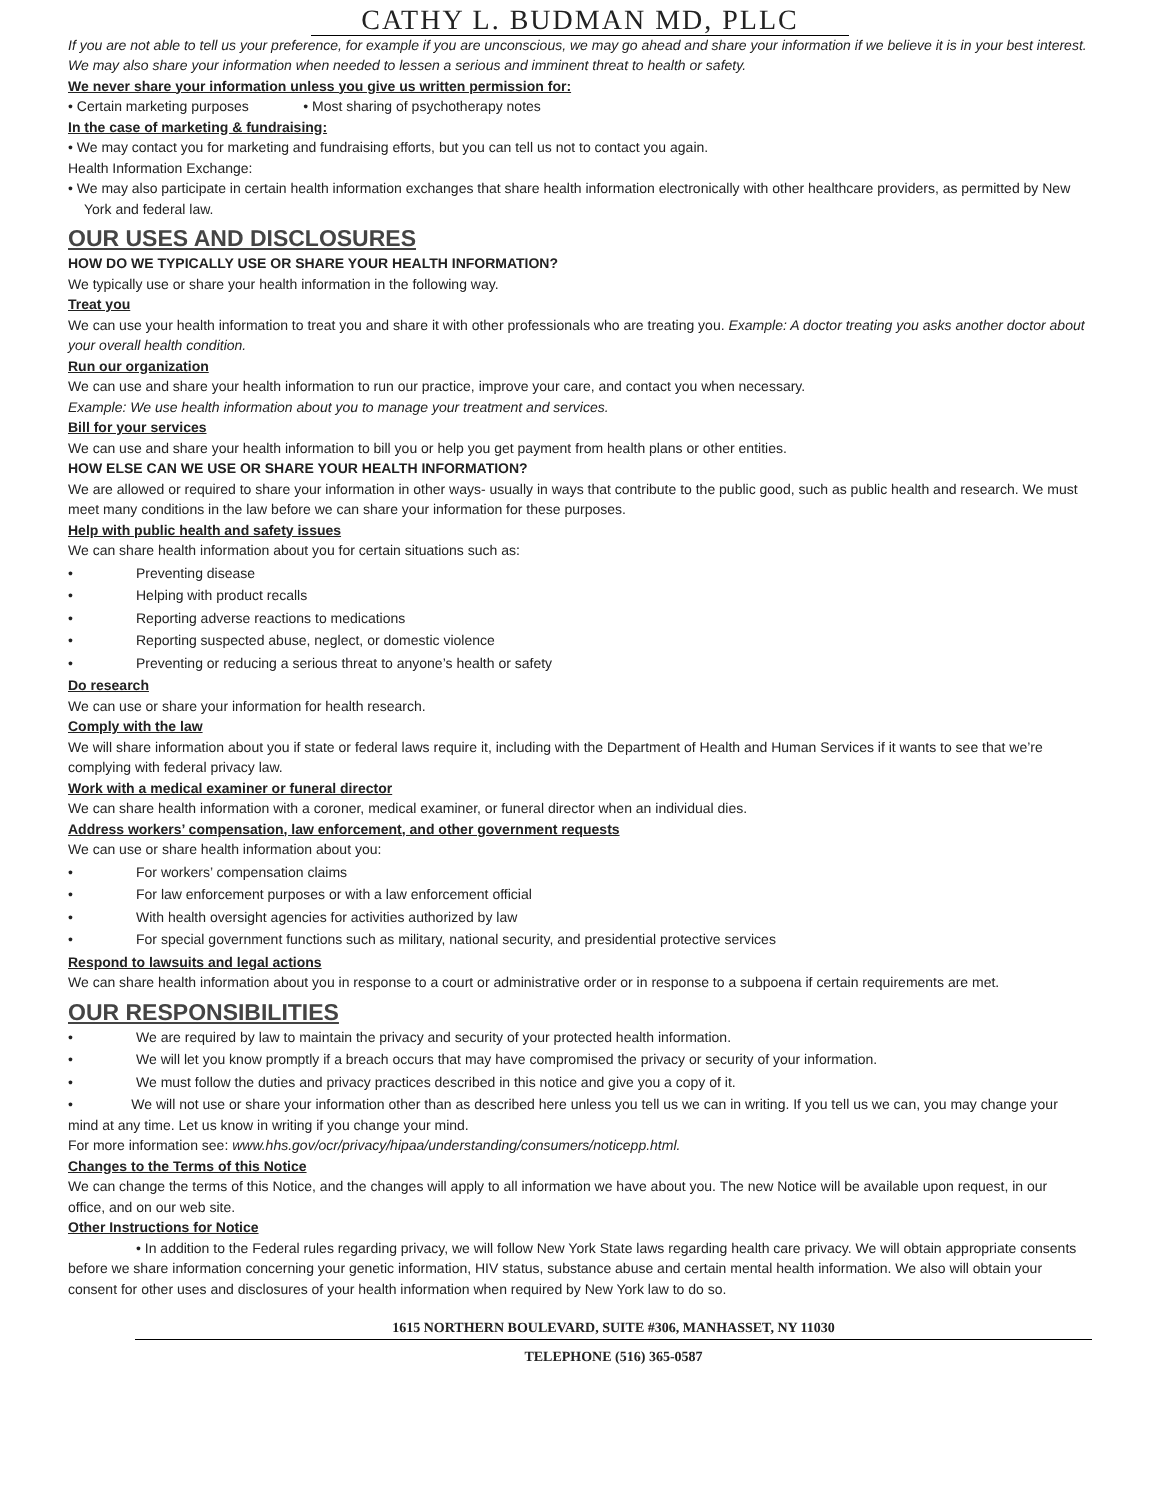CATHY L. BUDMAN MD, PLLC
If you are not able to tell us your preference, for example if you are unconscious, we may go ahead and share your information if we believe it is in your best interest. We may also share your information when needed to lessen a serious and imminent threat to health or safety.
We never share your information unless you give us written permission for:
• Certain marketing purposes • Most sharing of psychotherapy notes
In the case of marketing & fundraising:
• We may contact you for marketing and fundraising efforts, but you can tell us not to contact you again.
Health Information Exchange:
• We may also participate in certain health information exchanges that share health information electronically with other healthcare providers, as permitted by New York and federal law.
OUR USES AND DISCLOSURES
HOW DO WE TYPICALLY USE OR SHARE YOUR HEALTH INFORMATION?
We typically use or share your health information in the following way.
Treat you
We can use your health information to treat you and share it with other professionals who are treating you. Example: A doctor treating you asks another doctor about your overall health condition.
Run our organization
We can use and share your health information to run our practice, improve your care, and contact you when necessary.
Example: We use health information about you to manage your treatment and services.
Bill for your services
We can use and share your health information to bill you or help you get payment from health plans or other entities.
HOW ELSE CAN WE USE OR SHARE YOUR HEALTH INFORMATION?
We are allowed or required to share your information in other ways- usually in ways that contribute to the public good, such as public health and research. We must meet many conditions in the law before we can share your information for these purposes.
Help with public health and safety issues
We can share health information about you for certain situations such as:
Preventing disease
Helping with product recalls
Reporting adverse reactions to medications
Reporting suspected abuse, neglect, or domestic violence
Preventing or reducing a serious threat to anyone’s health or safety
Do research
We can use or share your information for health research.
Comply with the law
We will share information about you if state or federal laws require it, including with the Department of Health and Human Services if it wants to see that we’re complying with federal privacy law.
Work with a medical examiner or funeral director
We can share health information with a coroner, medical examiner, or funeral director when an individual dies.
Address workers’ compensation, law enforcement, and other government requests
We can use or share health information about you:
For workers’ compensation claims
For law enforcement purposes or with a law enforcement official
With health oversight agencies for activities authorized by law
For special government functions such as military, national security, and presidential protective services
Respond to lawsuits and legal actions
We can share health information about you in response to a court or administrative order or in response to a subpoena if certain requirements are met.
OUR RESPONSIBILITIES
We are required by law to maintain the privacy and security of your protected health information.
We will let you know promptly if a breach occurs that may have compromised the privacy or security of your information.
We must follow the duties and privacy practices described in this notice and give you a copy of it.
• We will not use or share your information other than as described here unless you tell us we can in writing. If you tell us we can, you may change your mind at any time. Let us know in writing if you change your mind.
For more information see: www.hhs.gov/ocr/privacy/hipaa/understanding/consumers/noticepp.html.
Changes to the Terms of this Notice
We can change the terms of this Notice, and the changes will apply to all information we have about you. The new Notice will be available upon request, in our office, and on our web site.
Other Instructions for Notice
• In addition to the Federal rules regarding privacy, we will follow New York State laws regarding health care privacy. We will obtain appropriate consents before we share information concerning your genetic information, HIV status, substance abuse and certain mental health information. We also will obtain your consent for other uses and disclosures of your health information when required by New York law to do so.
1615 NORTHERN BOULEVARD, SUITE #306, MANHASSET, NY 11030
TELEPHONE (516) 365-0587